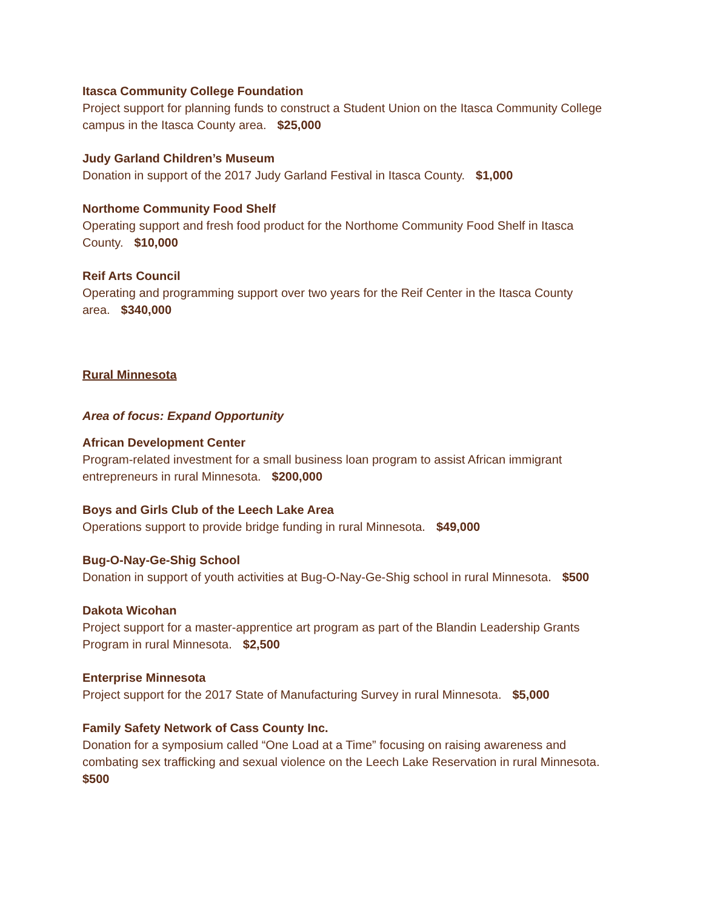Itasca Community College Foundation
Project support for planning funds to construct a Student Union on the Itasca Community College campus in the Itasca County area. $25,000
Judy Garland Children’s Museum
Donation in support of the 2017 Judy Garland Festival in Itasca County. $1,000
Northome Community Food Shelf
Operating support and fresh food product for the Northome Community Food Shelf in Itasca County. $10,000
Reif Arts Council
Operating and programming support over two years for the Reif Center in the Itasca County area. $340,000
Rural Minnesota
Area of focus: Expand Opportunity
African Development Center
Program-related investment for a small business loan program to assist African immigrant entrepreneurs in rural Minnesota. $200,000
Boys and Girls Club of the Leech Lake Area
Operations support to provide bridge funding in rural Minnesota. $49,000
Bug-O-Nay-Ge-Shig School
Donation in support of youth activities at Bug-O-Nay-Ge-Shig school in rural Minnesota. $500
Dakota Wicohan
Project support for a master-apprentice art program as part of the Blandin Leadership Grants Program in rural Minnesota. $2,500
Enterprise Minnesota
Project support for the 2017 State of Manufacturing Survey in rural Minnesota. $5,000
Family Safety Network of Cass County Inc.
Donation for a symposium called “One Load at a Time” focusing on raising awareness and combating sex trafficking and sexual violence on the Leech Lake Reservation in rural Minnesota.
$500